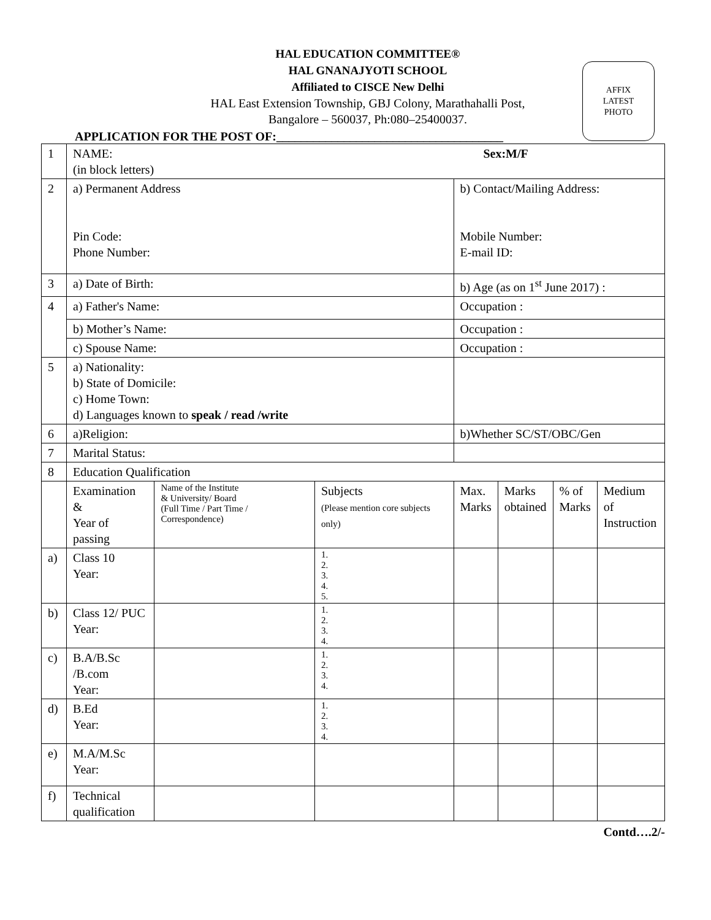HAL EDUCATION COMMITTEE®
HAL GNANAJYOTI SCHOOL
Affiliated to CISCE New Delhi
HAL East Extension Township, GBJ Colony, Marathahalli Post,
Bangalore – 560037, Ph:080–25400037.
AFFIX
LATEST
PHOTO
APPLICATION FOR THE POST OF:_____________________________________
| 1 | NAME: Sex:M/F (in block letters) | | | | | | |
| 2 | a) Permanent Address Pin Code: Phone Number: | | | b) Contact/Mailing Address: Mobile Number: E-mail ID: | | | |
| 3 | a) Date of Birth: | | | b) Age (as on 1<sup>st</sup> June 2017) : | | | |
| 4 | a) Father's Name: | | | Occupation : | | | |
| | b) Mother’s Name: | | | Occupation : | | | |
| | c) Spouse Name: | | | Occupation : | | | |
| 5 | a) Nationality: b) State of Domicile: c) Home Town: d) Languages known to speak / read /write | | | | | | |
| 6 | a)Religion: | | | b)Whether SC/ST/OBC/Gen | | | |
| 7 | Marital Status: | | | | | | |
| 8 | Education Qualification | | | | | | |
| | Examination & Year of passing | Name of the Institute & University/ Board (Full Time / Part Time / Correspondence) | Subjects (Please mention core subjects only) | Max. Marks | Marks obtained | % of Marks | Medium of Instruction |
| a) | Class 10 Year: | | 1. 2. 3. 4. 5. | | | | |
| b) | Class 12/ PUC Year: | | 1. 2. 3. 4. | | | | |
| c) | B.A/B.Sc /B.com Year: | | 1. 2. 3. 4. | | | | |
| d) | B.Ed Year: | | 1. 2. 3. 4. | | | | |
| e) | M.A/M.Sc Year: | | | | | | |
| f) | Technical qualification | | | | | | |
Contd….2/-